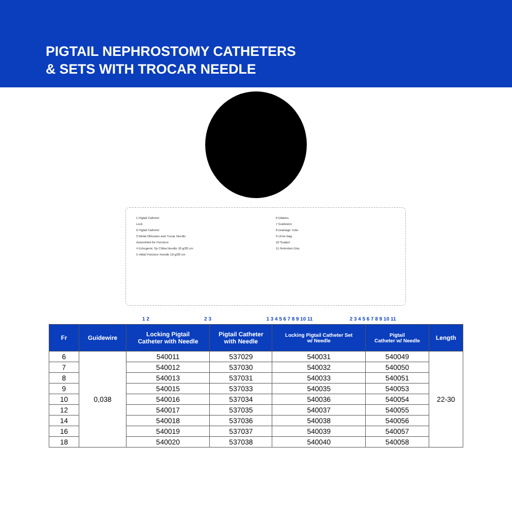PIGTAIL NEPHROSTOMY CATHETERS
& SETS WITH TROCAR NEEDLE
1 Pigtail Catheter
Lock
2 Pigtail Catheter
3 Metal Obturator and Trocar Needle
Assembled for Puncture
4 Echogenic Tip Chiba Needle 18 g/20 cm
5 Initial Puncture Needle 18 g/20 cm
6 Dilators
7 Guidewire
8 Drainage Tube
9 Urine Bag
10 Scalpel
11 Retention Disc
1 2 2 3 1 3 4 5 6 7 8 9 10 11 2 3 4 5 6 7 8 9 10 11
| Fr | Guidewire | Locking Pigtail Catheter with Needle | Pigtail Catheter with Needle | Locking Pigtail Catheter Set w/ Needle | Pigtail Catheter w/ Needle | Length |
| --- | --- | --- | --- | --- | --- | --- |
| 6 | 0,038 | 540011 | 537029 | 540031 | 540049 | 22-30 |
| 7 | | 540012 | 537030 | 540032 | 540050 | |
| 8 | | 540013 | 537031 | 540033 | 540051 | |
| 9 | | 540015 | 537033 | 540035 | 540053 | |
| 10 | | 540016 | 537034 | 540036 | 540054 | |
| 12 | | 540017 | 537035 | 540037 | 540055 | |
| 14 | | 540018 | 537036 | 540038 | 540056 | |
| 16 | | 540019 | 537037 | 540039 | 540057 | |
| 18 | | 540020 | 537038 | 540040 | 540058 | |